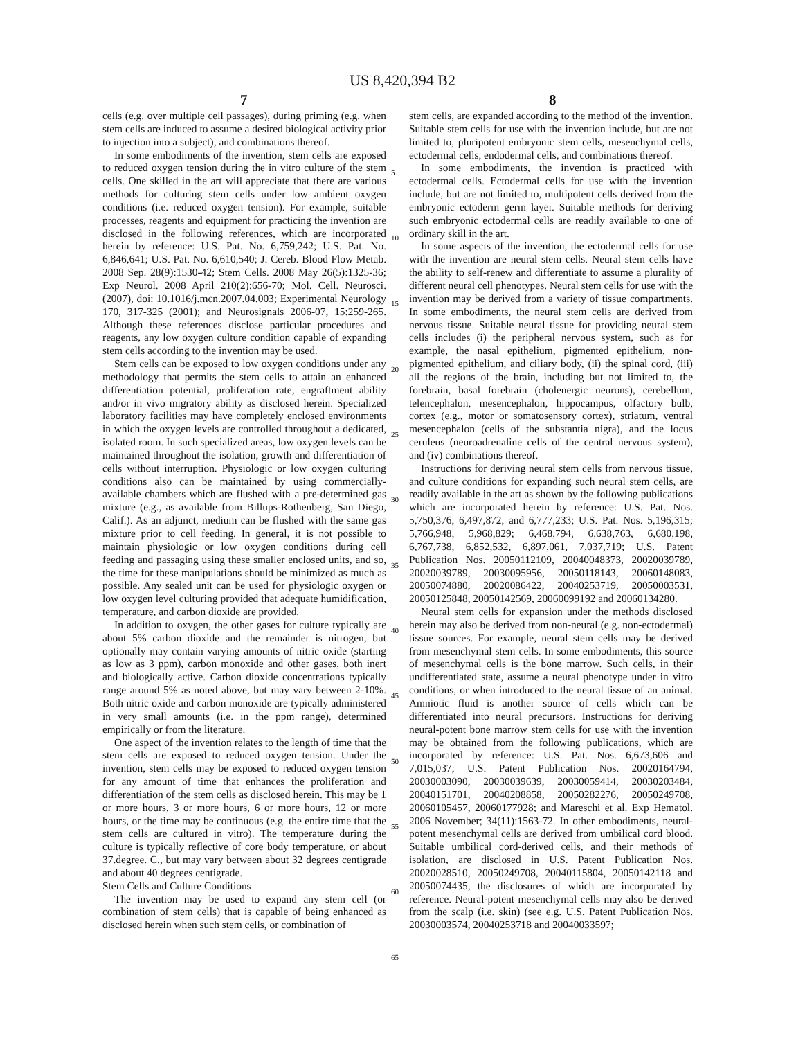US 8,420,394 B2
7 8
cells (e.g. over multiple cell passages), during priming (e.g. when stem cells are induced to assume a desired biological activity prior to injection into a subject), and combinations thereof.
In some embodiments of the invention, stem cells are exposed to reduced oxygen tension during the in vitro culture of the stem cells. One skilled in the art will appreciate that there are various methods for culturing stem cells under low ambient oxygen conditions (i.e. reduced oxygen tension). For example, suitable processes, reagents and equipment for practicing the invention are disclosed in the following references, which are incorporated herein by reference: U.S. Pat. No. 6,759,242; U.S. Pat. No. 6,846,641; U.S. Pat. No. 6,610,540; J. Cereb. Blood Flow Metab. 2008 Sep. 28(9):1530-42; Stem Cells. 2008 May 26(5):1325-36; Exp Neurol. 2008 April 210(2):656-70; Mol. Cell. Neurosci. (2007), doi: 10.1016/j.mcn.2007.04.003; Experimental Neurology 170, 317-325 (2001); and Neurosignals 2006-07, 15:259-265. Although these references disclose particular procedures and reagents, any low oxygen culture condition capable of expanding stem cells according to the invention may be used.
Stem cells can be exposed to low oxygen conditions under any methodology that permits the stem cells to attain an enhanced differentiation potential, proliferation rate, engraftment ability and/or in vivo migratory ability as disclosed herein. Specialized laboratory facilities may have completely enclosed environments in which the oxygen levels are controlled throughout a dedicated, isolated room. In such specialized areas, low oxygen levels can be maintained throughout the isolation, growth and differentiation of cells without interruption. Physiologic or low oxygen culturing conditions also can be maintained by using commercially-available chambers which are flushed with a pre-determined gas mixture (e.g., as available from Billups-Rothenberg, San Diego, Calif.). As an adjunct, medium can be flushed with the same gas mixture prior to cell feeding. In general, it is not possible to maintain physiologic or low oxygen conditions during cell feeding and passaging using these smaller enclosed units, and so, the time for these manipulations should be minimized as much as possible. Any sealed unit can be used for physiologic oxygen or low oxygen level culturing provided that adequate humidification, temperature, and carbon dioxide are provided.
In addition to oxygen, the other gases for culture typically are about 5% carbon dioxide and the remainder is nitrogen, but optionally may contain varying amounts of nitric oxide (starting as low as 3 ppm), carbon monoxide and other gases, both inert and biologically active. Carbon dioxide concentrations typically range around 5% as noted above, but may vary between 2-10%. Both nitric oxide and carbon monoxide are typically administered in very small amounts (i.e. in the ppm range), determined empirically or from the literature.
One aspect of the invention relates to the length of time that the stem cells are exposed to reduced oxygen tension. Under the invention, stem cells may be exposed to reduced oxygen tension for any amount of time that enhances the proliferation and differentiation of the stem cells as disclosed herein. This may be 1 or more hours, 3 or more hours, 6 or more hours, 12 or more hours, or the time may be continuous (e.g. the entire time that the stem cells are cultured in vitro). The temperature during the culture is typically reflective of core body temperature, or about 37.degree. C., but may vary between about 32 degrees centigrade and about 40 degrees centigrade.
Stem Cells and Culture Conditions
The invention may be used to expand any stem cell (or combination of stem cells) that is capable of being enhanced as disclosed herein when such stem cells, or combination of
5
10
15
20
25
30
35
40
45
50
55
60
65
stem cells, are expanded according to the method of the invention. Suitable stem cells for use with the invention include, but are not limited to, pluripotent embryonic stem cells, mesenchymal cells, ectodermal cells, endodermal cells, and combinations thereof.
In some embodiments, the invention is practiced with ectodermal cells. Ectodermal cells for use with the invention include, but are not limited to, multipotent cells derived from the embryonic ectoderm germ layer. Suitable methods for deriving such embryonic ectodermal cells are readily available to one of ordinary skill in the art.
In some aspects of the invention, the ectodermal cells for use with the invention are neural stem cells. Neural stem cells have the ability to self-renew and differentiate to assume a plurality of different neural cell phenotypes. Neural stem cells for use with the invention may be derived from a variety of tissue compartments. In some embodiments, the neural stem cells are derived from nervous tissue. Suitable neural tissue for providing neural stem cells includes (i) the peripheral nervous system, such as for example, the nasal epithelium, pigmented epithelium, non-pigmented epithelium, and ciliary body, (ii) the spinal cord, (iii) all the regions of the brain, including but not limited to, the forebrain, basal forebrain (cholenergic neurons), cerebellum, telencephalon, mesencephalon, hippocampus, olfactory bulb, cortex (e.g., motor or somatosensory cortex), striatum, ventral mesencephalon (cells of the substantia nigra), and the locus ceruleus (neuroadrenaline cells of the central nervous system), and (iv) combinations thereof.
Instructions for deriving neural stem cells from nervous tissue, and culture conditions for expanding such neural stem cells, are readily available in the art as shown by the following publications which are incorporated herein by reference: U.S. Pat. Nos. 5,750,376, 6,497,872, and 6,777,233; U.S. Pat. Nos. 5,196,315; 5,766,948, 5,968,829; 6,468,794, 6,638,763, 6,680,198, 6,767,738, 6,852,532, 6,897,061, 7,037,719; U.S. Patent Publication Nos. 20050112109, 20040048373, 20020039789, 20020039789, 20030095956, 20050118143, 20060148083, 20050074880, 20020086422, 20040253719, 20050003531, 20050125848, 20050142569, 20060099192 and 20060134280.
Neural stem cells for expansion under the methods disclosed herein may also be derived from non-neural (e.g. non-ectodermal) tissue sources. For example, neural stem cells may be derived from mesenchymal stem cells. In some embodiments, this source of mesenchymal cells is the bone marrow. Such cells, in their undifferentiated state, assume a neural phenotype under in vitro conditions, or when introduced to the neural tissue of an animal. Amniotic fluid is another source of cells which can be differentiated into neural precursors. Instructions for deriving neural-potent bone marrow stem cells for use with the invention may be obtained from the following publications, which are incorporated by reference: U.S. Pat. Nos. 6,673,606 and 7,015,037; U.S. Patent Publication Nos. 20020164794, 20030003090, 20030039639, 20030059414, 20030203484, 20040151701, 20040208858, 20050282276, 20050249708, 20060105457, 20060177928; and Mareschi et al. Exp Hematol. 2006 November; 34(11):1563-72. In other embodiments, neural-potent mesenchymal cells are derived from umbilical cord blood. Suitable umbilical cord-derived cells, and their methods of isolation, are disclosed in U.S. Patent Publication Nos. 20020028510, 20050249708, 20040115804, 20050142118 and 20050074435, the disclosures of which are incorporated by reference. Neural-potent mesenchymal cells may also be derived from the scalp (i.e. skin) (see e.g. U.S. Patent Publication Nos. 20030003574, 20040253718 and 20040033597;